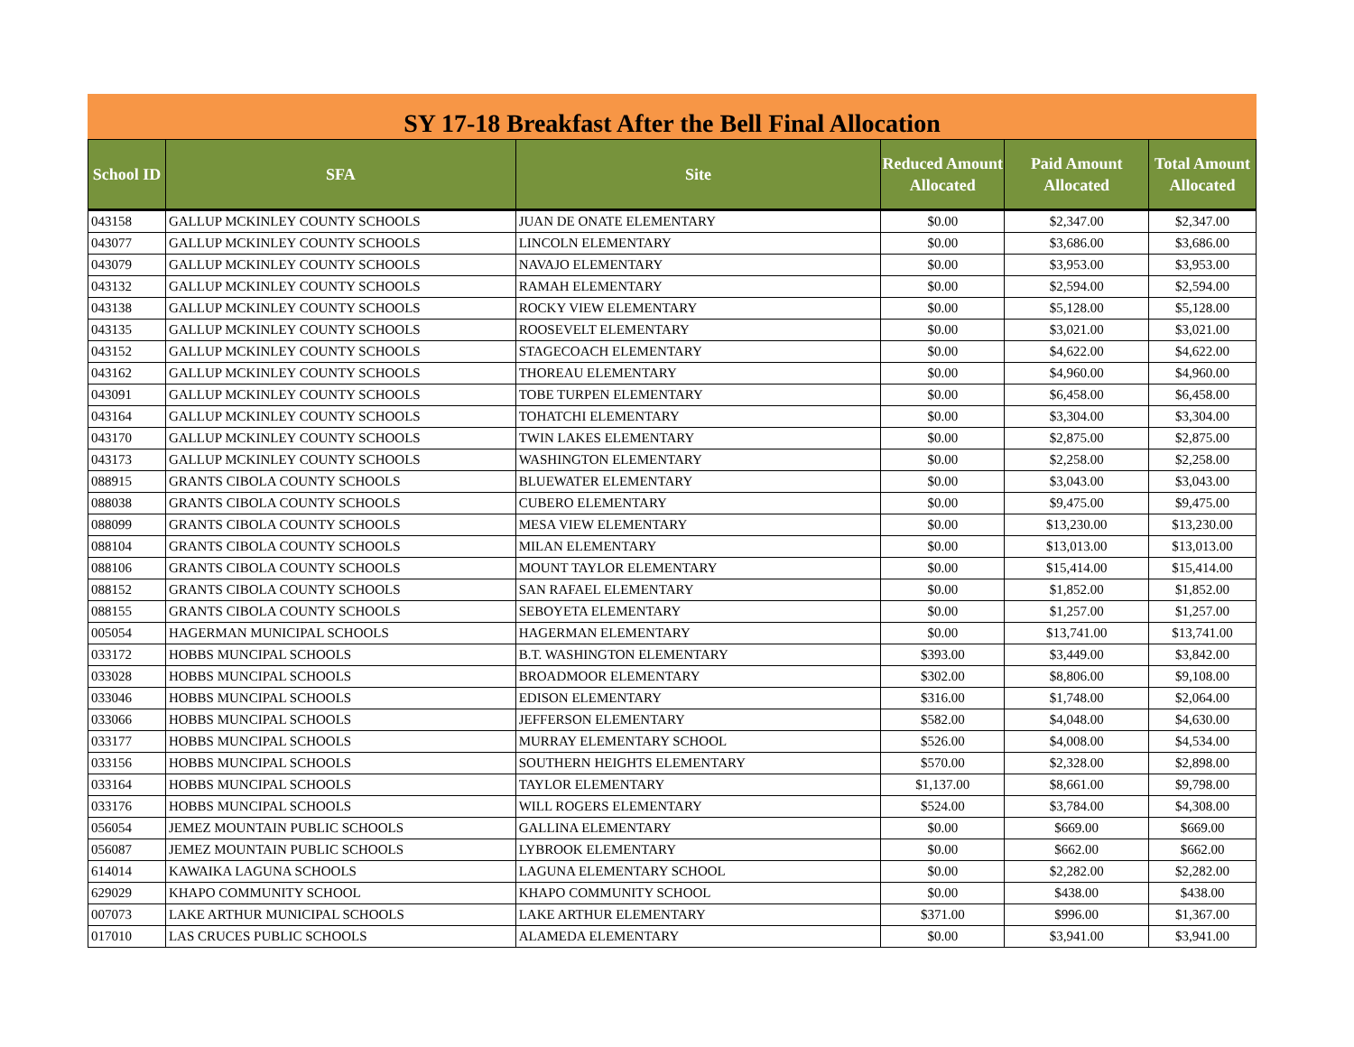SY 17-18 Breakfast After the Bell Final Allocation
| School ID | SFA | Site | Reduced Amount Allocated | Paid Amount Allocated | Total Amount Allocated |
| --- | --- | --- | --- | --- | --- |
| 043158 | GALLUP MCKINLEY COUNTY SCHOOLS | JUAN DE ONATE ELEMENTARY | $0.00 | $2,347.00 | $2,347.00 |
| 043077 | GALLUP MCKINLEY COUNTY SCHOOLS | LINCOLN ELEMENTARY | $0.00 | $3,686.00 | $3,686.00 |
| 043079 | GALLUP MCKINLEY COUNTY SCHOOLS | NAVAJO ELEMENTARY | $0.00 | $3,953.00 | $3,953.00 |
| 043132 | GALLUP MCKINLEY COUNTY SCHOOLS | RAMAH ELEMENTARY | $0.00 | $2,594.00 | $2,594.00 |
| 043138 | GALLUP MCKINLEY COUNTY SCHOOLS | ROCKY VIEW ELEMENTARY | $0.00 | $5,128.00 | $5,128.00 |
| 043135 | GALLUP MCKINLEY COUNTY SCHOOLS | ROOSEVELT ELEMENTARY | $0.00 | $3,021.00 | $3,021.00 |
| 043152 | GALLUP MCKINLEY COUNTY SCHOOLS | STAGECOACH ELEMENTARY | $0.00 | $4,622.00 | $4,622.00 |
| 043162 | GALLUP MCKINLEY COUNTY SCHOOLS | THOREAU ELEMENTARY | $0.00 | $4,960.00 | $4,960.00 |
| 043091 | GALLUP MCKINLEY COUNTY SCHOOLS | TOBE TURPEN ELEMENTARY | $0.00 | $6,458.00 | $6,458.00 |
| 043164 | GALLUP MCKINLEY COUNTY SCHOOLS | TOHATCHI ELEMENTARY | $0.00 | $3,304.00 | $3,304.00 |
| 043170 | GALLUP MCKINLEY COUNTY SCHOOLS | TWIN LAKES ELEMENTARY | $0.00 | $2,875.00 | $2,875.00 |
| 043173 | GALLUP MCKINLEY COUNTY SCHOOLS | WASHINGTON ELEMENTARY | $0.00 | $2,258.00 | $2,258.00 |
| 088915 | GRANTS CIBOLA COUNTY SCHOOLS | BLUEWATER ELEMENTARY | $0.00 | $3,043.00 | $3,043.00 |
| 088038 | GRANTS CIBOLA COUNTY SCHOOLS | CUBERO ELEMENTARY | $0.00 | $9,475.00 | $9,475.00 |
| 088099 | GRANTS CIBOLA COUNTY SCHOOLS | MESA VIEW ELEMENTARY | $0.00 | $13,230.00 | $13,230.00 |
| 088104 | GRANTS CIBOLA COUNTY SCHOOLS | MILAN ELEMENTARY | $0.00 | $13,013.00 | $13,013.00 |
| 088106 | GRANTS CIBOLA COUNTY SCHOOLS | MOUNT TAYLOR ELEMENTARY | $0.00 | $15,414.00 | $15,414.00 |
| 088152 | GRANTS CIBOLA COUNTY SCHOOLS | SAN RAFAEL ELEMENTARY | $0.00 | $1,852.00 | $1,852.00 |
| 088155 | GRANTS CIBOLA COUNTY SCHOOLS | SEBOYETA ELEMENTARY | $0.00 | $1,257.00 | $1,257.00 |
| 005054 | HAGERMAN MUNICIPAL SCHOOLS | HAGERMAN ELEMENTARY | $0.00 | $13,741.00 | $13,741.00 |
| 033172 | HOBBS MUNCIPAL SCHOOLS | B.T. WASHINGTON ELEMENTARY | $393.00 | $3,449.00 | $3,842.00 |
| 033028 | HOBBS MUNCIPAL SCHOOLS | BROADMOOR ELEMENTARY | $302.00 | $8,806.00 | $9,108.00 |
| 033046 | HOBBS MUNCIPAL SCHOOLS | EDISON ELEMENTARY | $316.00 | $1,748.00 | $2,064.00 |
| 033066 | HOBBS MUNCIPAL SCHOOLS | JEFFERSON ELEMENTARY | $582.00 | $4,048.00 | $4,630.00 |
| 033177 | HOBBS MUNCIPAL SCHOOLS | MURRAY ELEMENTARY SCHOOL | $526.00 | $4,008.00 | $4,534.00 |
| 033156 | HOBBS MUNCIPAL SCHOOLS | SOUTHERN HEIGHTS ELEMENTARY | $570.00 | $2,328.00 | $2,898.00 |
| 033164 | HOBBS MUNCIPAL SCHOOLS | TAYLOR ELEMENTARY | $1,137.00 | $8,661.00 | $9,798.00 |
| 033176 | HOBBS MUNCIPAL SCHOOLS | WILL ROGERS ELEMENTARY | $524.00 | $3,784.00 | $4,308.00 |
| 056054 | JEMEZ MOUNTAIN PUBLIC SCHOOLS | GALLINA ELEMENTARY | $0.00 | $669.00 | $669.00 |
| 056087 | JEMEZ MOUNTAIN PUBLIC SCHOOLS | LYBROOK ELEMENTARY | $0.00 | $662.00 | $662.00 |
| 614014 | KAWAIKA LAGUNA SCHOOLS | LAGUNA ELEMENTARY SCHOOL | $0.00 | $2,282.00 | $2,282.00 |
| 629029 | KHAPO COMMUNITY SCHOOL | KHAPO COMMUNITY SCHOOL | $0.00 | $438.00 | $438.00 |
| 007073 | LAKE ARTHUR MUNICIPAL SCHOOLS | LAKE ARTHUR ELEMENTARY | $371.00 | $996.00 | $1,367.00 |
| 017010 | LAS CRUCES PUBLIC SCHOOLS | ALAMEDA ELEMENTARY | $0.00 | $3,941.00 | $3,941.00 |